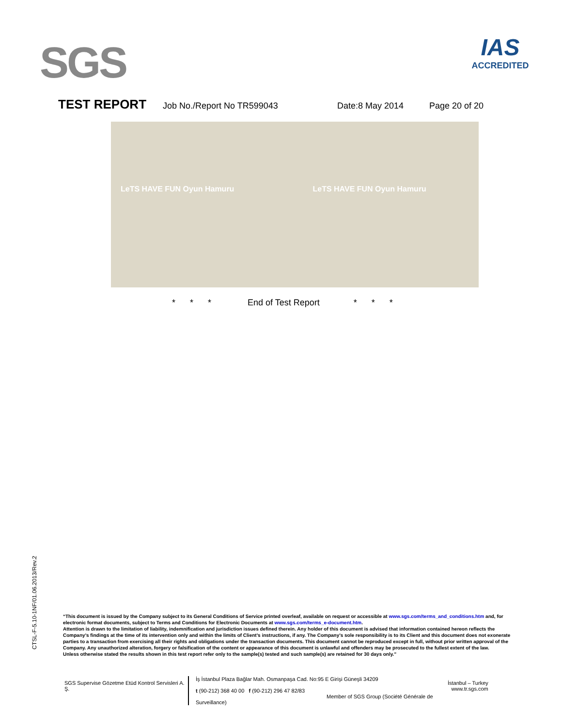SGS
IAS
ACCREDITED
TEST REPORT Job No./Report No TR599043 Date:8 May 2014 Page 20 of 20
LeTS HAVE FUN Oyun Hamuru LeTS HAVE FUN Oyun Hamuru
* * * End of Test Report * * *
CTSL-F-5.10-1NF/01.06.2013/Rev.2
“This document is issued by the Company subject to its General Conditions of Service printed overleaf, available on request or accessible at www.sgs.com/terms_and_conditions.htm and, for electronic format documents, subject to Terms and Conditions for Electronic Documents at www.sgs.com/terms_e-document.htm.
Attention is drawn to the limitation of liability, indemnification and jurisdiction issues defined therein. Any holder of this document is advised that information contained hereon reflects the Company’s findings at the time of its intervention only and within the limits of Client’s instructions, if any. The Company’s sole responsibility is to its Client and this document does not exonerate parties to a transaction from exercising all their rights and obligations under the transaction documents. This document cannot be reproduced except in full, without prior written approval of the Company. Any unauthorized alteration, forgery or falsification of the content or appearance of this document is unlawful and offenders may be prosecuted to the fullest extent of the law.
Unless otherwise stated the results shown in this test report refer only to the sample(s) tested and such sample(s) are retained for 30 days only.”
SGS Supervise Gözetme Etüd Kontrol Servisleri A. Ş.
İş İstanbul Plaza Bağlar Mah. Osmanpaşa Cad. No:95 E Girişi Güneşli 34209
t (90-212) 368 40 00 f (90-212) 296 47 82/83
Member of SGS Group (Société Générale de Surveillance)
İstanbul – Turkey
www.tr.sgs.com